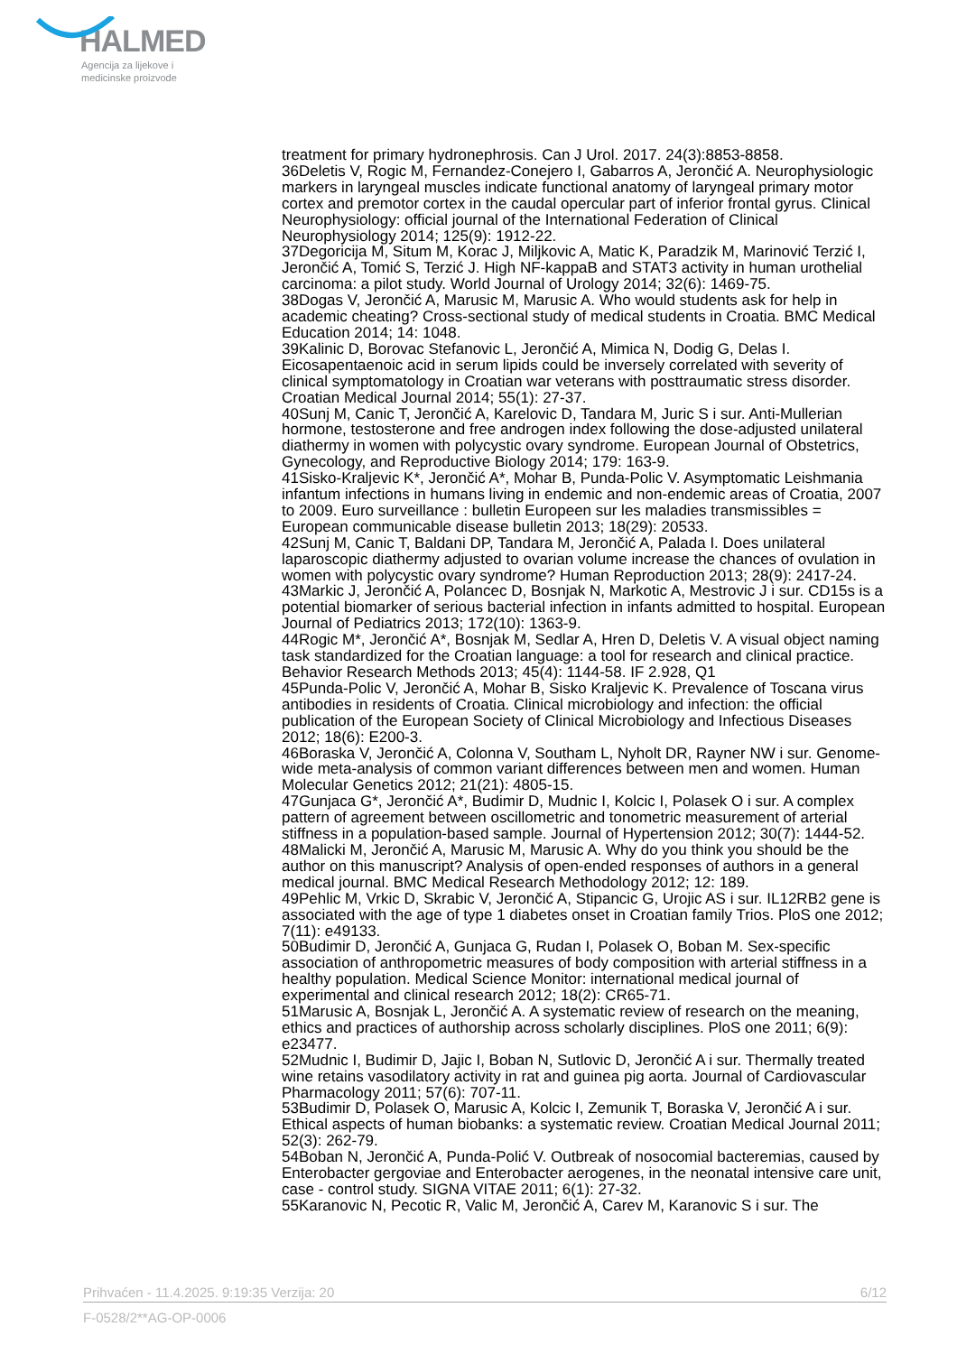HALMED
Agencija za lijekove i
medicinske proizvode
treatment for primary hydronephrosis. Can J Urol. 2017. 24(3):8853-8858.
36Deletis V, Rogic M, Fernandez-Conejero I, Gabarros A, Jerončić A. Neurophysiologic markers in laryngeal muscles indicate functional anatomy of laryngeal primary motor cortex and premotor cortex in the caudal opercular part of inferior frontal gyrus. Clinical Neurophysiology: official journal of the International Federation of Clinical Neurophysiology 2014; 125(9): 1912-22.
37Degoricija M, Situm M, Korac J, Miljkovic A, Matic K, Paradzik M, Marinović Terzić I, Jerončić A, Tomić S, Terzić J. High NF-kappaB and STAT3 activity in human urothelial carcinoma: a pilot study. World Journal of Urology 2014; 32(6): 1469-75.
38Dogas V, Jerončić A, Marusic M, Marusic A. Who would students ask for help in academic cheating? Cross-sectional study of medical students in Croatia. BMC Medical Education 2014; 14: 1048.
39Kalinic D, Borovac Stefanovic L, Jerončić A, Mimica N, Dodig G, Delas I. Eicosapentaenoic acid in serum lipids could be inversely correlated with severity of clinical symptomatology in Croatian war veterans with posttraumatic stress disorder. Croatian Medical Journal 2014; 55(1): 27-37.
40Sunj M, Canic T, Jerončić A, Karelovic D, Tandara M, Juric S i sur. Anti-Mullerian hormone, testosterone and free androgen index following the dose-adjusted unilateral diathermy in women with polycystic ovary syndrome. European Journal of Obstetrics, Gynecology, and Reproductive Biology 2014; 179: 163-9.
41Sisko-Kraljevic K*, Jerončić A*, Mohar B, Punda-Polic V. Asymptomatic Leishmania infantum infections in humans living in endemic and non-endemic areas of Croatia, 2007 to 2009. Euro surveillance : bulletin Europeen sur les maladies transmissibles = European communicable disease bulletin 2013; 18(29): 20533.
42Sunj M, Canic T, Baldani DP, Tandara M, Jerončić A, Palada I. Does unilateral laparoscopic diathermy adjusted to ovarian volume increase the chances of ovulation in women with polycystic ovary syndrome? Human Reproduction 2013; 28(9): 2417-24.
43Markic J, Jerončić A, Polancec D, Bosnjak N, Markotic A, Mestrovic J i sur. CD15s is a potential biomarker of serious bacterial infection in infants admitted to hospital. European Journal of Pediatrics 2013; 172(10): 1363-9.
44Rogic M*, Jerončić A*, Bosnjak M, Sedlar A, Hren D, Deletis V. A visual object naming task standardized for the Croatian language: a tool for research and clinical practice. Behavior Research Methods 2013; 45(4): 1144-58. IF 2.928, Q1
45Punda-Polic V, Jerončić A, Mohar B, Sisko Kraljevic K. Prevalence of Toscana virus antibodies in residents of Croatia. Clinical microbiology and infection: the official publication of the European Society of Clinical Microbiology and Infectious Diseases 2012; 18(6): E200-3.
46Boraska V, Jerončić A, Colonna V, Southam L, Nyholt DR, Rayner NW i sur. Genome-wide meta-analysis of common variant differences between men and women. Human Molecular Genetics 2012; 21(21): 4805-15.
47Gunjaca G*, Jerončić A*, Budimir D, Mudnic I, Kolcic I, Polasek O i sur. A complex pattern of agreement between oscillometric and tonometric measurement of arterial stiffness in a population-based sample. Journal of Hypertension 2012; 30(7): 1444-52.
48Malicki M, Jerončić A, Marusic M, Marusic A. Why do you think you should be the author on this manuscript? Analysis of open-ended responses of authors in a general medical journal. BMC Medical Research Methodology 2012; 12: 189.
49Pehlic M, Vrkic D, Skrabic V, Jerončić A, Stipancic G, Urojic AS i sur. IL12RB2 gene is associated with the age of type 1 diabetes onset in Croatian family Trios. PloS one 2012; 7(11): e49133.
50Budimir D, Jerončić A, Gunjaca G, Rudan I, Polasek O, Boban M. Sex-specific association of anthropometric measures of body composition with arterial stiffness in a healthy population. Medical Science Monitor: international medical journal of experimental and clinical research 2012; 18(2): CR65-71.
51Marusic A, Bosnjak L, Jerončić A. A systematic review of research on the meaning, ethics and practices of authorship across scholarly disciplines. PloS one 2011; 6(9): e23477.
52Mudnic I, Budimir D, Jajic I, Boban N, Sutlovic D, Jerončić A i sur. Thermally treated wine retains vasodilatory activity in rat and guinea pig aorta. Journal of Cardiovascular Pharmacology 2011; 57(6): 707-11.
53Budimir D, Polasek O, Marusic A, Kolcic I, Zemunik T, Boraska V, Jerončić A i sur. Ethical aspects of human biobanks: a systematic review. Croatian Medical Journal 2011; 52(3): 262-79.
54Boban N, Jerončić A, Punda-Polić V. Outbreak of nosocomial bacteremias, caused by Enterobacter gergoviae and Enterobacter aerogenes, in the neonatal intensive care unit, case - control study. SIGNA VITAE 2011; 6(1): 27-32.
55Karanovic N, Pecotic R, Valic M, Jerončić A, Carev M, Karanovic S i sur. The
Prihvaćen - 11.4.2025. 9:19:35 Verzija: 20 6/12
F-0528/2**AG-OP-0006